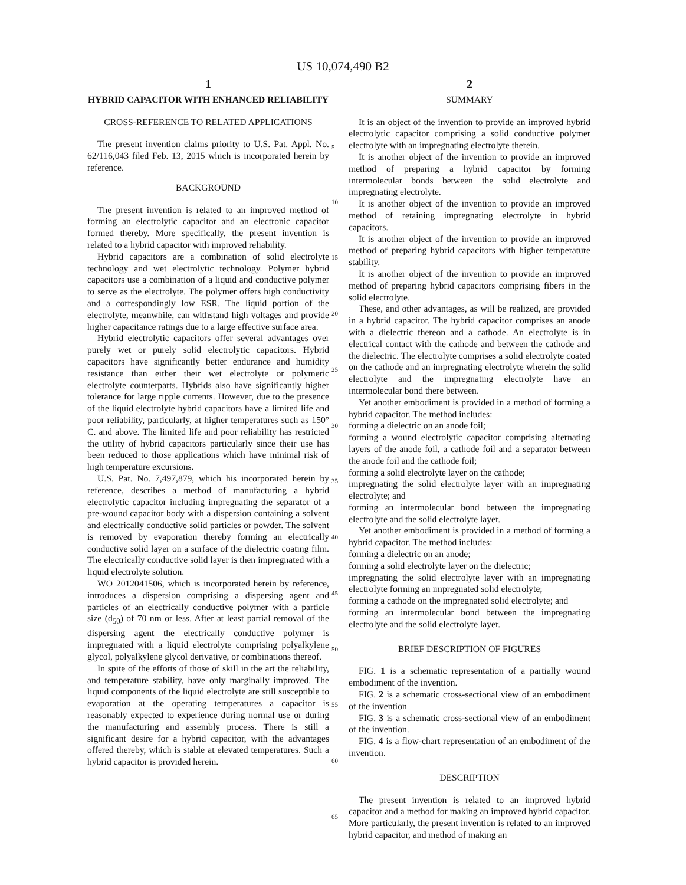US 10,074,490 B2
1
HYBRID CAPACITOR WITH ENHANCED RELIABILITY
CROSS-REFERENCE TO RELATED APPLICATIONS
The present invention claims priority to U.S. Pat. Appl. No. 62/116,043 filed Feb. 13, 2015 which is incorporated herein by reference.
BACKGROUND
The present invention is related to an improved method of forming an electrolytic capacitor and an electronic capacitor formed thereby. More specifically, the present invention is related to a hybrid capacitor with improved reliability.
Hybrid capacitors are a combination of solid electrolyte technology and wet electrolytic technology. Polymer hybrid capacitors use a combination of a liquid and conductive polymer to serve as the electrolyte. The polymer offers high conductivity and a correspondingly low ESR. The liquid portion of the electrolyte, meanwhile, can withstand high voltages and provide higher capacitance ratings due to a large effective surface area.
Hybrid electrolytic capacitors offer several advantages over purely wet or purely solid electrolytic capacitors. Hybrid capacitors have significantly better endurance and humidity resistance than either their wet electrolyte or polymeric electrolyte counterparts. Hybrids also have significantly higher tolerance for large ripple currents. However, due to the presence of the liquid electrolyte hybrid capacitors have a limited life and poor reliability, particularly, at higher temperatures such as 150° C. and above. The limited life and poor reliability has restricted the utility of hybrid capacitors particularly since their use has been reduced to those applications which have minimal risk of high temperature excursions.
U.S. Pat. No. 7,497,879, which his incorporated herein by reference, describes a method of manufacturing a hybrid electrolytic capacitor including impregnating the separator of a pre-wound capacitor body with a dispersion containing a solvent and electrically conductive solid particles or powder. The solvent is removed by evaporation thereby forming an electrically conductive solid layer on a surface of the dielectric coating film. The electrically conductive solid layer is then impregnated with a liquid electrolyte solution.
WO 2012041506, which is incorporated herein by reference, introduces a dispersion comprising a dispersing agent and particles of an electrically conductive polymer with a particle size (d<sub>50</sub>) of 70 nm or less. After at least partial removal of the dispersing agent the electrically conductive polymer is impregnated with a liquid electrolyte comprising polyalkylene glycol, polyalkylene glycol derivative, or combinations thereof.
In spite of the efforts of those of skill in the art the reliability, and temperature stability, have only marginally improved. The liquid components of the liquid electrolyte are still susceptible to evaporation at the operating temperatures a capacitor is reasonably expected to experience during normal use or during the manufacturing and assembly process. There is still a significant desire for a hybrid capacitor, with the advantages offered thereby, which is stable at elevated temperatures. Such a hybrid capacitor is provided herein.
5
10
15
20
25
30
35
40
45
50
55
60
65
2
SUMMARY
It is an object of the invention to provide an improved hybrid electrolytic capacitor comprising a solid conductive polymer electrolyte with an impregnating electrolyte therein.
It is another object of the invention to provide an improved method of preparing a hybrid capacitor by forming intermolecular bonds between the solid electrolyte and impregnating electrolyte.
It is another object of the invention to provide an improved method of retaining impregnating electrolyte in hybrid capacitors.
It is another object of the invention to provide an improved method of preparing hybrid capacitors with higher temperature stability.
It is another object of the invention to provide an improved method of preparing hybrid capacitors comprising fibers in the solid electrolyte.
These, and other advantages, as will be realized, are provided in a hybrid capacitor. The hybrid capacitor comprises an anode with a dielectric thereon and a cathode. An electrolyte is in electrical contact with the cathode and between the cathode and the dielectric. The electrolyte comprises a solid electrolyte coated on the cathode and an impregnating electrolyte wherein the solid electrolyte and the impregnating electrolyte have an intermolecular bond there between.
Yet another embodiment is provided in a method of forming a hybrid capacitor. The method includes:
forming a dielectric on an anode foil;
forming a wound electrolytic capacitor comprising alternating layers of the anode foil, a cathode foil and a separator between the anode foil and the cathode foil;
forming a solid electrolyte layer on the cathode;
impregnating the solid electrolyte layer with an impregnating electrolyte; and
forming an intermolecular bond between the impregnating electrolyte and the solid electrolyte layer.
Yet another embodiment is provided in a method of forming a hybrid capacitor. The method includes:
forming a dielectric on an anode;
forming a solid electrolyte layer on the dielectric;
impregnating the solid electrolyte layer with an impregnating electrolyte forming an impregnated solid electrolyte;
forming a cathode on the impregnated solid electrolyte; and
forming an intermolecular bond between the impregnating electrolyte and the solid electrolyte layer.
BRIEF DESCRIPTION OF FIGURES
FIG. 1 is a schematic representation of a partially wound embodiment of the invention.
FIG. 2 is a schematic cross-sectional view of an embodiment of the invention
FIG. 3 is a schematic cross-sectional view of an embodiment of the invention.
FIG. 4 is a flow-chart representation of an embodiment of the invention.
DESCRIPTION
The present invention is related to an improved hybrid capacitor and a method for making an improved hybrid capacitor. More particularly, the present invention is related to an improved hybrid capacitor, and method of making an